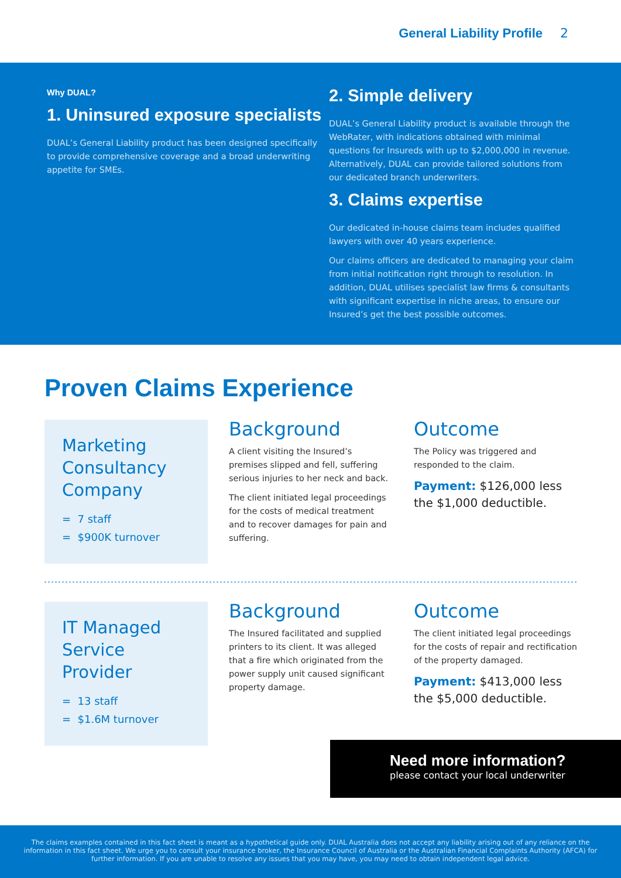General Liability Profile 2
Why DUAL?
1. Uninsured exposure specialists
DUAL’s General Liability product has been designed specifically to provide comprehensive coverage and a broad underwriting appetite for SMEs.
2. Simple delivery
DUAL’s General Liability product is available through the WebRater, with indications obtained with minimal questions for Insureds with up to $2,000,000 in revenue. Alternatively, DUAL can provide tailored solutions from our dedicated branch underwriters.
3. Claims expertise
Our dedicated in-house claims team includes qualified lawyers with over 40 years experience.
Our claims officers are dedicated to managing your claim from initial notification right through to resolution. In addition, DUAL utilises specialist law firms & consultants with significant expertise in niche areas, to ensure our Insured’s get the best possible outcomes.
Proven Claims Experience
Marketing Consultancy Company
= 7 staff
= $900K turnover
Background
A client visiting the Insured’s premises slipped and fell, suffering serious injuries to her neck and back.
The client initiated legal proceedings for the costs of medical treatment and to recover damages for pain and suffering.
Outcome
The Policy was triggered and responded to the claim.
Payment: $126,000 less the $1,000 deductible.
IT Managed Service Provider
= 13 staff
= $1.6M turnover
Background
The Insured facilitated and supplied printers to its client. It was alleged that a fire which originated from the power supply unit caused significant property damage.
Outcome
The client initiated legal proceedings for the costs of repair and rectification of the property damaged.
Payment: $413,000 less the $5,000 deductible.
Need more information?
please contact your local underwriter
The claims examples contained in this fact sheet is meant as a hypothetical guide only. DUAL Australia does not accept any liability arising out of any reliance on the information in this fact sheet. We urge you to consult your insurance broker, the Insurance Council of Australia or the Australian Financial Complaints Authority (AFCA) for further information. If you are unable to resolve any issues that you may have, you may need to obtain independent legal advice.